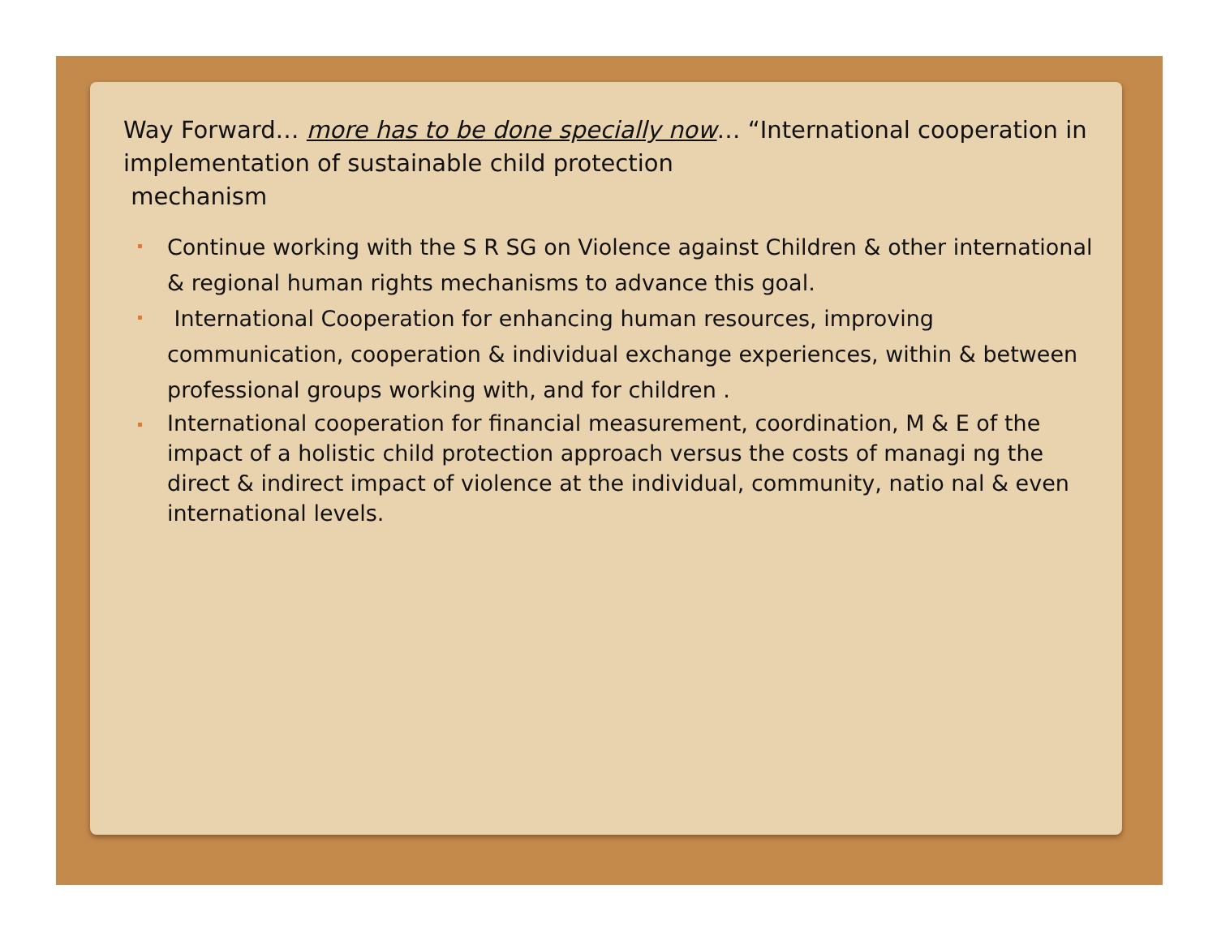Way Forward… more has to be done specially now… “International cooperation in implementation of sustainable child protection
mechanism
Continue working with the S R SG on Violence against Children & other international & regional human rights mechanisms to advance this goal.
International Cooperation for enhancing human resources, improving communication, cooperation & individual exchange experiences, within & between professional groups working with, and for children .
International cooperation for financial measurement, coordination, M & E of the impact of a holistic child protection approach versus the costs of managi ng the direct & indirect impact of violence at the individual, community, natio nal & even international levels.